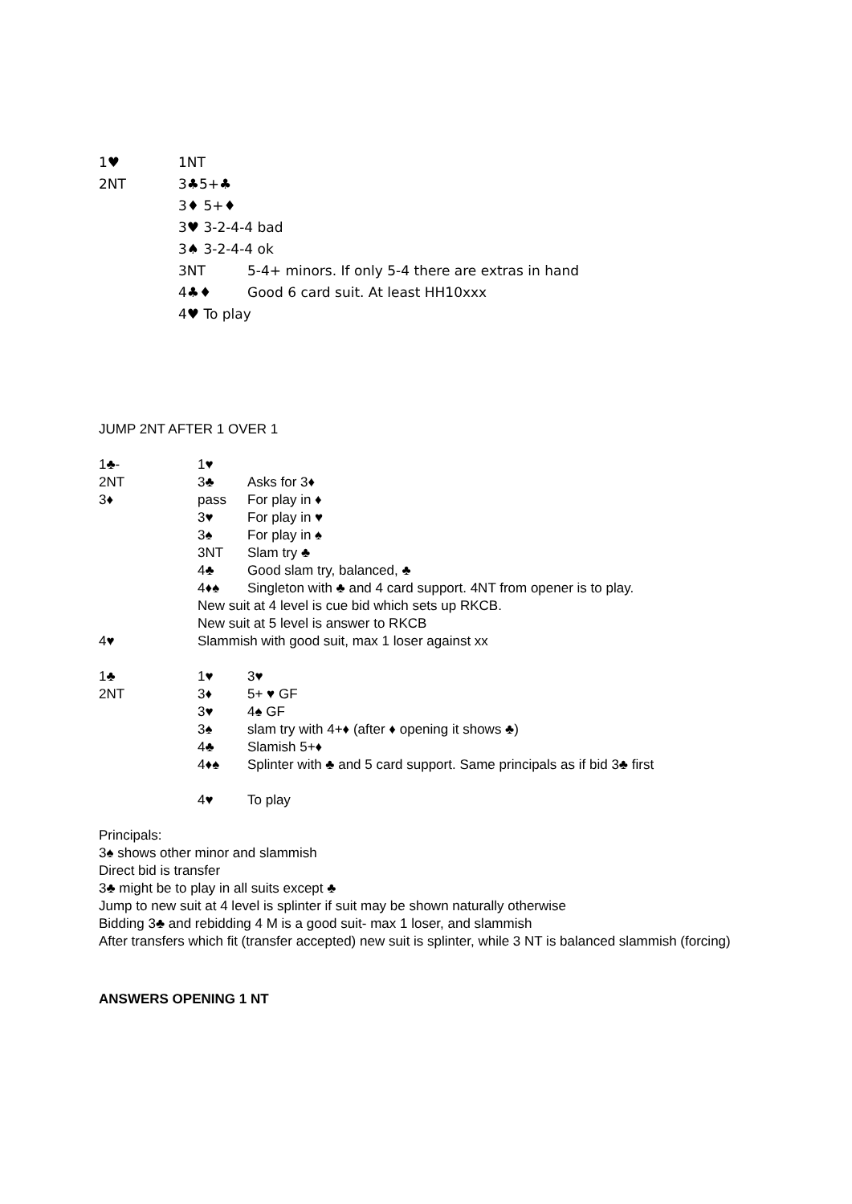1♥ 1NT
2NT 3♣5+♣
3♦ 5+♦
3♥ 3-2-4-4 bad
3♠ 3-2-4-4 ok
3NT 5-4+ minors. If only 5-4 there are extras in hand
4♣♦ Good 6 card suit. At least HH10xxx
4♥ To play
JUMP 2NT AFTER 1 OVER 1
1♣- 1♥
2NT 3♣ Asks for 3♦
3♦ pass For play in ♦
3♥ For play in ♥
3♠ For play in ♠
3NT Slam try ♣
4♣ Good slam try, balanced, ♣
4♦♠ Singleton with ♣ and 4 card support. 4NT from opener is to play.
New suit at 4 level is cue bid which sets up RKCB.
New suit at 5 level is answer to RKCB
4♥ Slammish with good suit, max 1 loser against xx
1♣ 1♥ 3♥
2NT 3♦ 5+ ♥ GF
3♥ 4♠ GF
3♠ slam try with 4+♦ (after ♦ opening it shows ♣)
4♣ Slamish 5+♦
4♦♠ Splinter with ♣ and 5 card support. Same principals as if bid 3♣ first
4♥ To play
Principals:
3♠ shows other minor and slammish
Direct bid is transfer
3♣ might be to play in all suits except ♣
Jump to new suit at 4 level is splinter if suit may be shown naturally otherwise
Bidding 3♣ and rebidding 4 M is a good suit- max 1 loser, and slammish
After transfers which fit (transfer accepted) new suit is splinter, while 3 NT is balanced slammish (forcing)
ANSWERS OPENING 1 NT